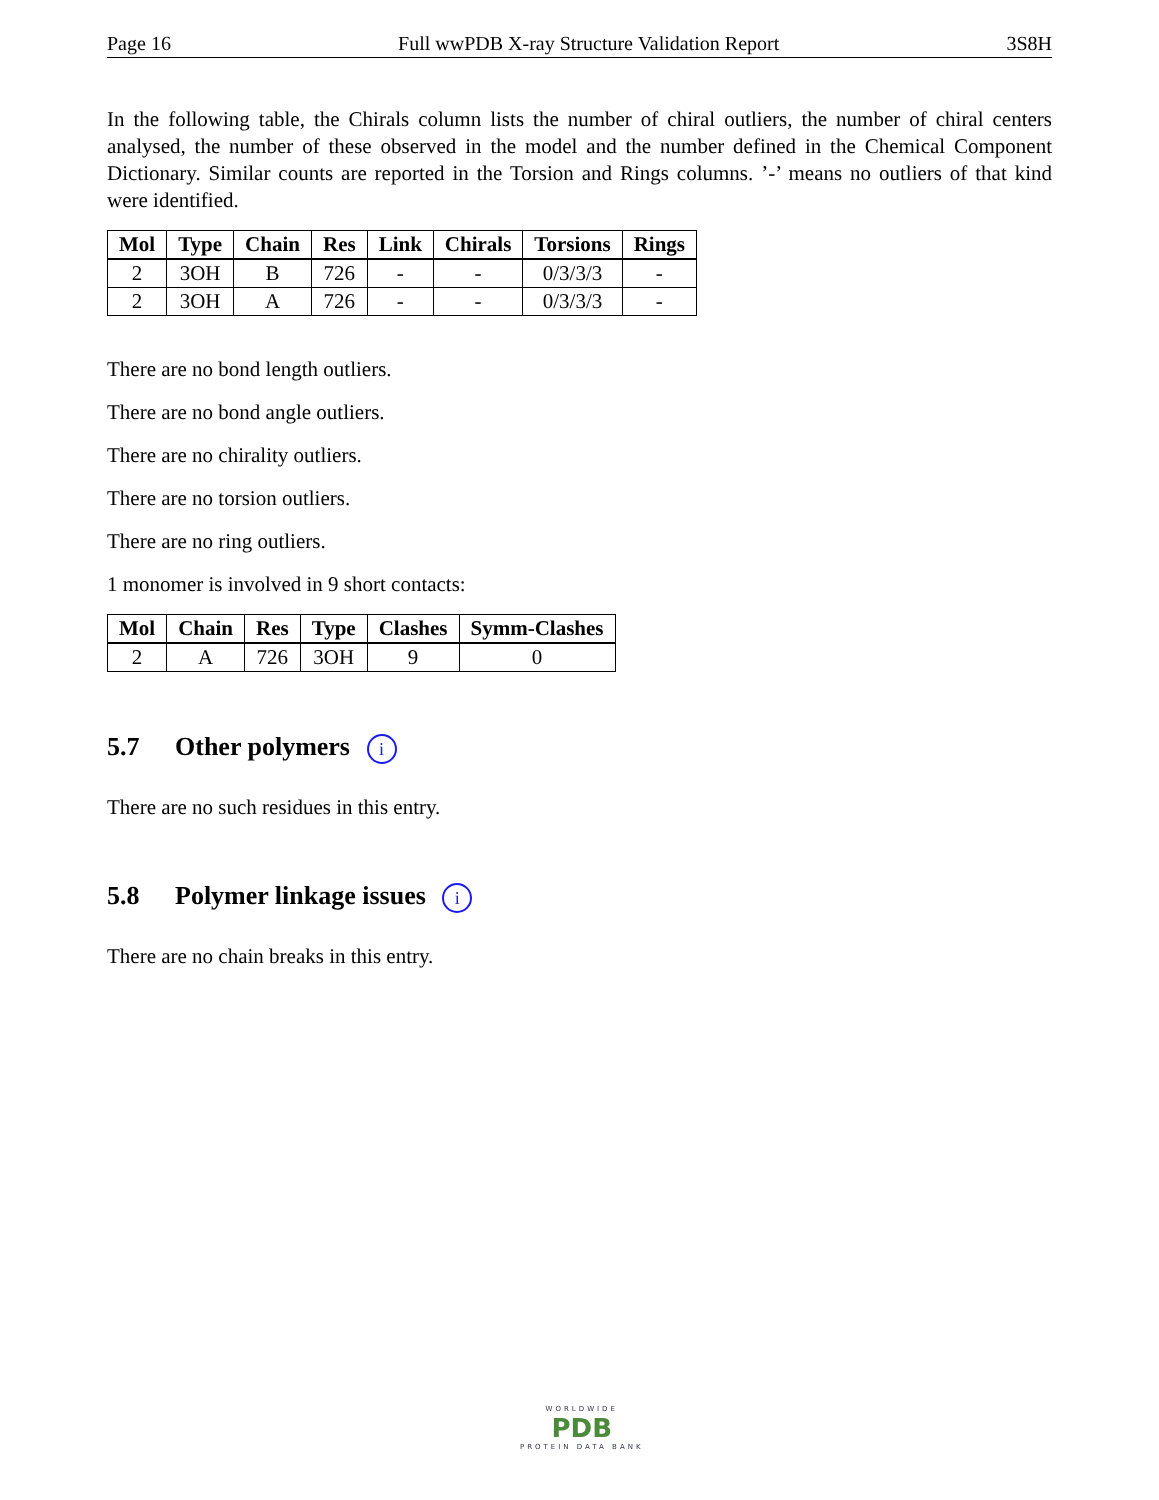Page 16 Full wwPDB X-ray Structure Validation Report 3S8H
In the following table, the Chirals column lists the number of chiral outliers, the number of chiral centers analysed, the number of these observed in the model and the number defined in the Chemical Component Dictionary. Similar counts are reported in the Torsion and Rings columns. ’-’ means no outliers of that kind were identified.
| Mol | Type | Chain | Res | Link | Chirals | Torsions | Rings |
| --- | --- | --- | --- | --- | --- | --- | --- |
| 2 | 3OH | B | 726 | - | - | 0/3/3/3 | - |
| 2 | 3OH | A | 726 | - | - | 0/3/3/3 | - |
There are no bond length outliers.
There are no bond angle outliers.
There are no chirality outliers.
There are no torsion outliers.
There are no ring outliers.
1 monomer is involved in 9 short contacts:
| Mol | Chain | Res | Type | Clashes | Symm-Clashes |
| --- | --- | --- | --- | --- | --- |
| 2 | A | 726 | 3OH | 9 | 0 |
5.7 Other polymers i
There are no such residues in this entry.
5.8 Polymer linkage issues i
There are no chain breaks in this entry.
WORLDWIDE
PDB
PROTEIN DATA BANK